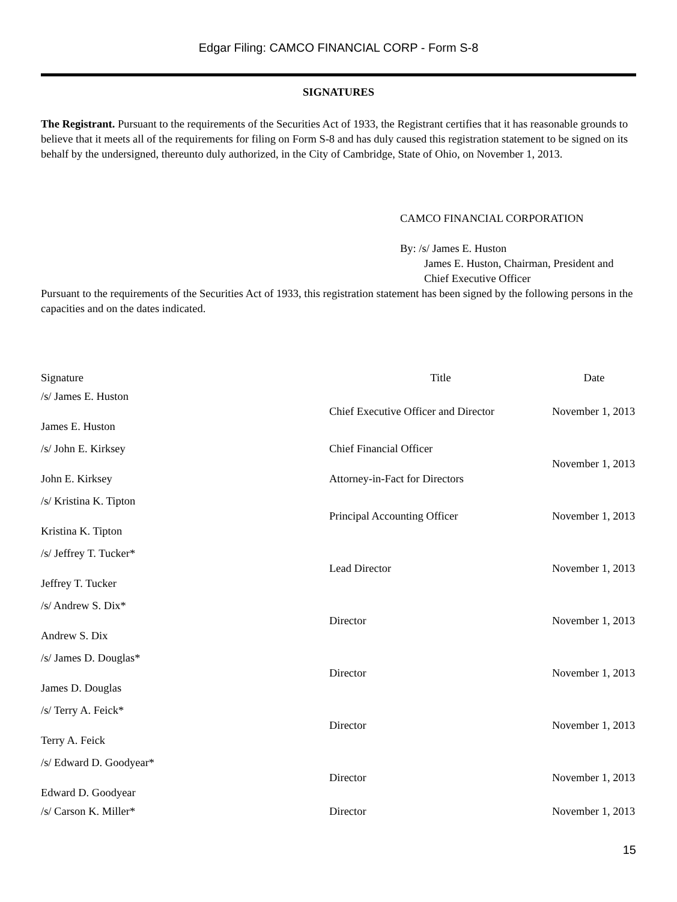Edgar Filing: CAMCO FINANCIAL CORP - Form S-8
SIGNATURES
The Registrant. Pursuant to the requirements of the Securities Act of 1933, the Registrant certifies that it has reasonable grounds to believe that it meets all of the requirements for filing on Form S-8 and has duly caused this registration statement to be signed on its behalf by the undersigned, thereunto duly authorized, in the City of Cambridge, State of Ohio, on November 1, 2013.
CAMCO FINANCIAL CORPORATION
By: /s/ James E. Huston
James E. Huston, Chairman, President and
Chief Executive Officer
Pursuant to the requirements of the Securities Act of 1933, this registration statement has been signed by the following persons in the capacities and on the dates indicated.
| Signature | Title | Date |
| --- | --- | --- |
| /s/ James E. Huston James E. Huston | Chief Executive Officer and Director | November 1, 2013 |
| /s/ John E. Kirksey John E. Kirksey | Chief Financial Officer Attorney-in-Fact for Directors | November 1, 2013 |
| /s/ Kristina K. Tipton Kristina K. Tipton | Principal Accounting Officer | November 1, 2013 |
| /s/ Jeffrey T. Tucker* Jeffrey T. Tucker | Lead Director | November 1, 2013 |
| /s/ Andrew S. Dix* Andrew S. Dix | Director | November 1, 2013 |
| /s/ James D. Douglas* James D. Douglas | Director | November 1, 2013 |
| /s/ Terry A. Feick* Terry A. Feick | Director | November 1, 2013 |
| /s/ Edward D. Goodyear* Edward D. Goodyear | Director | November 1, 2013 |
| /s/ Carson K. Miller* | Director | November 1, 2013 |
15